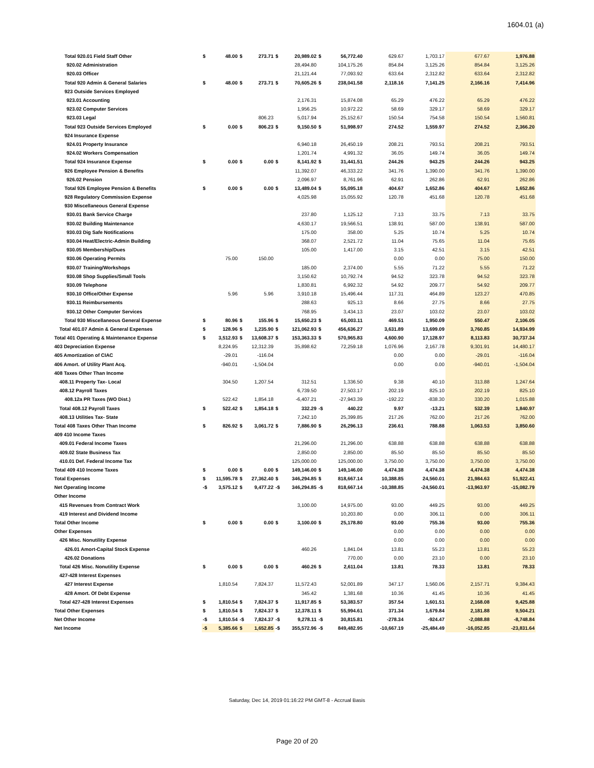1604.01 (a)
| Total 920.01 Field Staff Other | $ | 48.00 | $ | 273.71 | $ | 20,989.02 | $ | 56,772.40 | 629.67 | 1,703.17 | 677.67 | 1,976.88 |
| 920.02 Administration | | | | | | 28,494.80 | | 104,175.26 | 854.84 | 3,125.26 | 854.84 | 3,125.26 |
| 920.03 Officer | | | | | | 21,121.44 | | 77,093.92 | 633.64 | 2,312.82 | 633.64 | 2,312.82 |
| Total 920 Admin & General Salaries | $ | 48.00 | $ | 273.71 | $ | 70,605.26 | $ | 238,041.58 | 2,118.16 | 7,141.25 | 2,166.16 | 7,414.96 |
| 923 Outside Services Employed | | | | | | | | | | | | |
| 923.01 Accounting | | | | | | 2,176.31 | | 15,874.08 | 65.29 | 476.22 | 65.29 | 476.22 |
| 923.02 Computer Services | | | | | | 1,956.25 | | 10,972.22 | 58.69 | 329.17 | 58.69 | 329.17 |
| 923.03 Legal | | | | 806.23 | | 5,017.94 | | 25,152.67 | 150.54 | 754.58 | 150.54 | 1,560.81 |
| Total 923 Outside Services Employed | $ | 0.00 | $ | 806.23 | $ | 9,150.50 | $ | 51,998.97 | 274.52 | 1,559.97 | 274.52 | 2,366.20 |
| 924 Insurance Expense | | | | | | | | | | | | |
| 924.01 Property Insurance | | | | | | 6,940.18 | | 26,450.19 | 208.21 | 793.51 | 208.21 | 793.51 |
| 924.02 Workers Compensation | | | | | | 1,201.74 | | 4,991.32 | 36.05 | 149.74 | 36.05 | 149.74 |
| Total 924 Insurance Expense | $ | 0.00 | $ | 0.00 | $ | 8,141.92 | $ | 31,441.51 | 244.26 | 943.25 | 244.26 | 943.25 |
| 926 Employee Pension & Benefits | | | | | | 11,392.07 | | 46,333.22 | 341.76 | 1,390.00 | 341.76 | 1,390.00 |
| 926.02 Pension | | | | | | 2,096.97 | | 8,761.96 | 62.91 | 262.86 | 62.91 | 262.86 |
| Total 926 Employee Pension & Benefits | $ | 0.00 | $ | 0.00 | $ | 13,489.04 | $ | 55,095.18 | 404.67 | 1,652.86 | 404.67 | 1,652.86 |
| 928 Regulatory Commission Expense | | | | | | 4,025.98 | | 15,055.92 | 120.78 | 451.68 | 120.78 | 451.68 |
| 930 Miscellaneous General Expense | | | | | | | | | | | | |
| 930.01 Bank Service Charge | | | | | | 237.80 | | 1,125.12 | 7.13 | 33.75 | 7.13 | 33.75 |
| 930.02 Building Maintenance | | | | | | 4,630.17 | | 19,566.51 | 138.91 | 587.00 | 138.91 | 587.00 |
| 930.03 Dig Safe Notifications | | | | | | 175.00 | | 358.00 | 5.25 | 10.74 | 5.25 | 10.74 |
| 930.04 Heat/Electric-Admin Building | | | | | | 368.07 | | 2,521.72 | 11.04 | 75.65 | 11.04 | 75.65 |
| 930.05 Membership/Dues | | | | | | 105.00 | | 1,417.00 | 3.15 | 42.51 | 3.15 | 42.51 |
| 930.06 Operating Permits | | 75.00 | | 150.00 | | | | | 0.00 | 0.00 | 75.00 | 150.00 |
| 930.07 Training/Workshops | | | | | | 185.00 | | 2,374.00 | 5.55 | 71.22 | 5.55 | 71.22 |
| 930.08 Shop Supplies/Small Tools | | | | | | 3,150.62 | | 10,792.74 | 94.52 | 323.78 | 94.52 | 323.78 |
| 930.09 Telephone | | | | | | 1,830.81 | | 6,992.32 | 54.92 | 209.77 | 54.92 | 209.77 |
| 930.10 Office/Other Expense | | 5.96 | | 5.96 | | 3,910.18 | | 15,496.44 | 117.31 | 464.89 | 123.27 | 470.85 |
| 930.11 Reimbursements | | | | | | 288.63 | | 925.13 | 8.66 | 27.75 | 8.66 | 27.75 |
| 930.12 Other Computer Services | | | | | | 768.95 | | 3,434.13 | 23.07 | 103.02 | 23.07 | 103.02 |
| Total 930 Miscellaneous General Expense | $ | 80.96 | $ | 155.96 | $ | 15,650.23 | $ | 65,003.11 | 469.51 | 1,950.09 | 550.47 | 2,106.05 |
| Total 401.07 Admin & General Expenses | $ | 128.96 | $ | 1,235.90 | $ | 121,062.93 | $ | 456,636.27 | 3,631.89 | 13,699.09 | 3,760.85 | 14,934.99 |
| Total 401 Operating & Maintenance Expense | $ | 3,512.93 | $ | 13,608.37 | $ | 153,363.33 | $ | 570,965.83 | 4,600.90 | 17,128.97 | 8,113.83 | 30,737.34 |
| 403 Depreciation Expense | | 8,224.95 | | 12,312.39 | | 35,898.62 | | 72,259.18 | 1,076.96 | 2,167.78 | 9,301.91 | 14,480.17 |
| 405 Amortization of CIAC | | -29.01 | | -116.04 | | | | | 0.00 | 0.00 | -29.01 | -116.04 |
| 406 Amort. of Utility Plant Acq. | | -940.01 | | -1,504.04 | | | | | 0.00 | 0.00 | -940.01 | -1,504.04 |
| 408 Taxes Other Than Income | | | | | | | | | | | | |
| 408.11 Property Tax- Local | | 304.50 | | 1,207.54 | | 312.51 | | 1,336.50 | 9.38 | 40.10 | 313.88 | 1,247.64 |
| 408.12 Payroll Taxes | | | | | | 6,739.50 | | 27,503.17 | 202.19 | 825.10 | 202.19 | 825.10 |
| 408.12a PR Taxes (WO Dist.) | | 522.42 | | 1,854.18 | | -6,407.21 | | -27,943.39 | -192.22 | -838.30 | 330.20 | 1,015.88 |
| Total 408.12 Payroll Taxes | $ | 522.42 | $ | 1,854.18 | $ | 332.29 | -$ | 440.22 | 9.97 | -13.21 | 532.39 | 1,840.97 |
| 408.13 Utilities Tax- State | | | | | | 7,242.10 | | 25,399.85 | 217.26 | 762.00 | 217.26 | 762.00 |
| Total 408 Taxes Other Than Income | $ | 826.92 | $ | 3,061.72 | $ | 7,886.90 | $ | 26,296.13 | 236.61 | 788.88 | 1,063.53 | 3,850.60 |
| 409 410 Income Taxes | | | | | | | | | | | | |
| 409.01 Federal Income Taxes | | | | | | 21,296.00 | | 21,296.00 | 638.88 | 638.88 | 638.88 | 638.88 |
| 409.02 State Business Tax | | | | | | 2,850.00 | | 2,850.00 | 85.50 | 85.50 | 85.50 | 85.50 |
| 410.01 Def. Federal Income Tax | | | | | | 125,000.00 | | 125,000.00 | 3,750.00 | 3,750.00 | 3,750.00 | 3,750.00 |
| Total 409 410 Income Taxes | $ | 0.00 | $ | 0.00 | $ | 149,146.00 | $ | 149,146.00 | 4,474.38 | 4,474.38 | 4,474.38 | 4,474.38 |
| Total Expenses | $ | 11,595.78 | $ | 27,362.40 | $ | 346,294.85 | $ | 818,667.14 | 10,388.85 | 24,560.01 | 21,984.63 | 51,922.41 |
| Net Operating Income | -$ | 3,575.12 | $ | 9,477.22 | -$ | 346,294.85 | -$ | 818,667.14 | -10,388.85 | -24,560.01 | -13,963.97 | -15,082.79 |
| Other Income | | | | | | | | | | | | |
| 415 Revenues from Contract Work | | | | | | 3,100.00 | | 14,975.00 | 93.00 | 449.25 | 93.00 | 449.25 |
| 419 Interest and Dividend Income | | | | | | | | 10,203.80 | 0.00 | 306.11 | 0.00 | 306.11 |
| Total Other Income | $ | 0.00 | $ | 0.00 | $ | 3,100.00 | $ | 25,178.80 | 93.00 | 755.36 | 93.00 | 755.36 |
| Other Expenses | | | | | | | | | 0.00 | 0.00 | 0.00 | 0.00 |
| 426 Misc. Nonutility Expense | | | | | | | | | 0.00 | 0.00 | 0.00 | 0.00 |
| 426.01 Amort-Capital Stock Expense | | | | | | 460.26 | | 1,841.04 | 13.81 | 55.23 | 13.81 | 55.23 |
| 426.02 Donations | | | | | | | | 770.00 | 0.00 | 23.10 | 0.00 | 23.10 |
| Total 426 Misc. Nonutility Expense | $ | 0.00 | $ | 0.00 | $ | 460.26 | $ | 2,611.04 | 13.81 | 78.33 | 13.81 | 78.33 |
| 427-428 Interest Expenses | | | | | | | | | | | | |
| 427 Interest Expense | | 1,810.54 | | 7,824.37 | | 11,572.43 | | 52,001.89 | 347.17 | 1,560.06 | 2,157.71 | 9,384.43 |
| 428 Amort. Of Debt Expense | | | | | | 345.42 | | 1,381.68 | 10.36 | 41.45 | 10.36 | 41.45 |
| Total 427-428 Interest Expenses | $ | 1,810.54 | $ | 7,824.37 | $ | 11,917.85 | $ | 53,383.57 | 357.54 | 1,601.51 | 2,168.08 | 9,425.88 |
| Total Other Expenses | $ | 1,810.54 | $ | 7,824.37 | $ | 12,378.11 | $ | 55,994.61 | 371.34 | 1,679.84 | 2,181.88 | 9,504.21 |
| Net Other Income | -$ | 1,810.54 | -$ | 7,824.37 | -$ | 9,278.11 | -$ | 30,815.81 | -278.34 | -924.47 | -2,088.88 | -8,748.84 |
| Net Income | -$ | 5,385.66 | $ | 1,652.85 | -$ | 355,572.96 | -$ | 849,482.95 | -10,667.19 | -25,484.49 | -16,052.85 | -23,831.64 |
Saturday, Dec 14, 2019 01:16:22 PM GMT-8 - Accrual Basis
Page 20 of 20